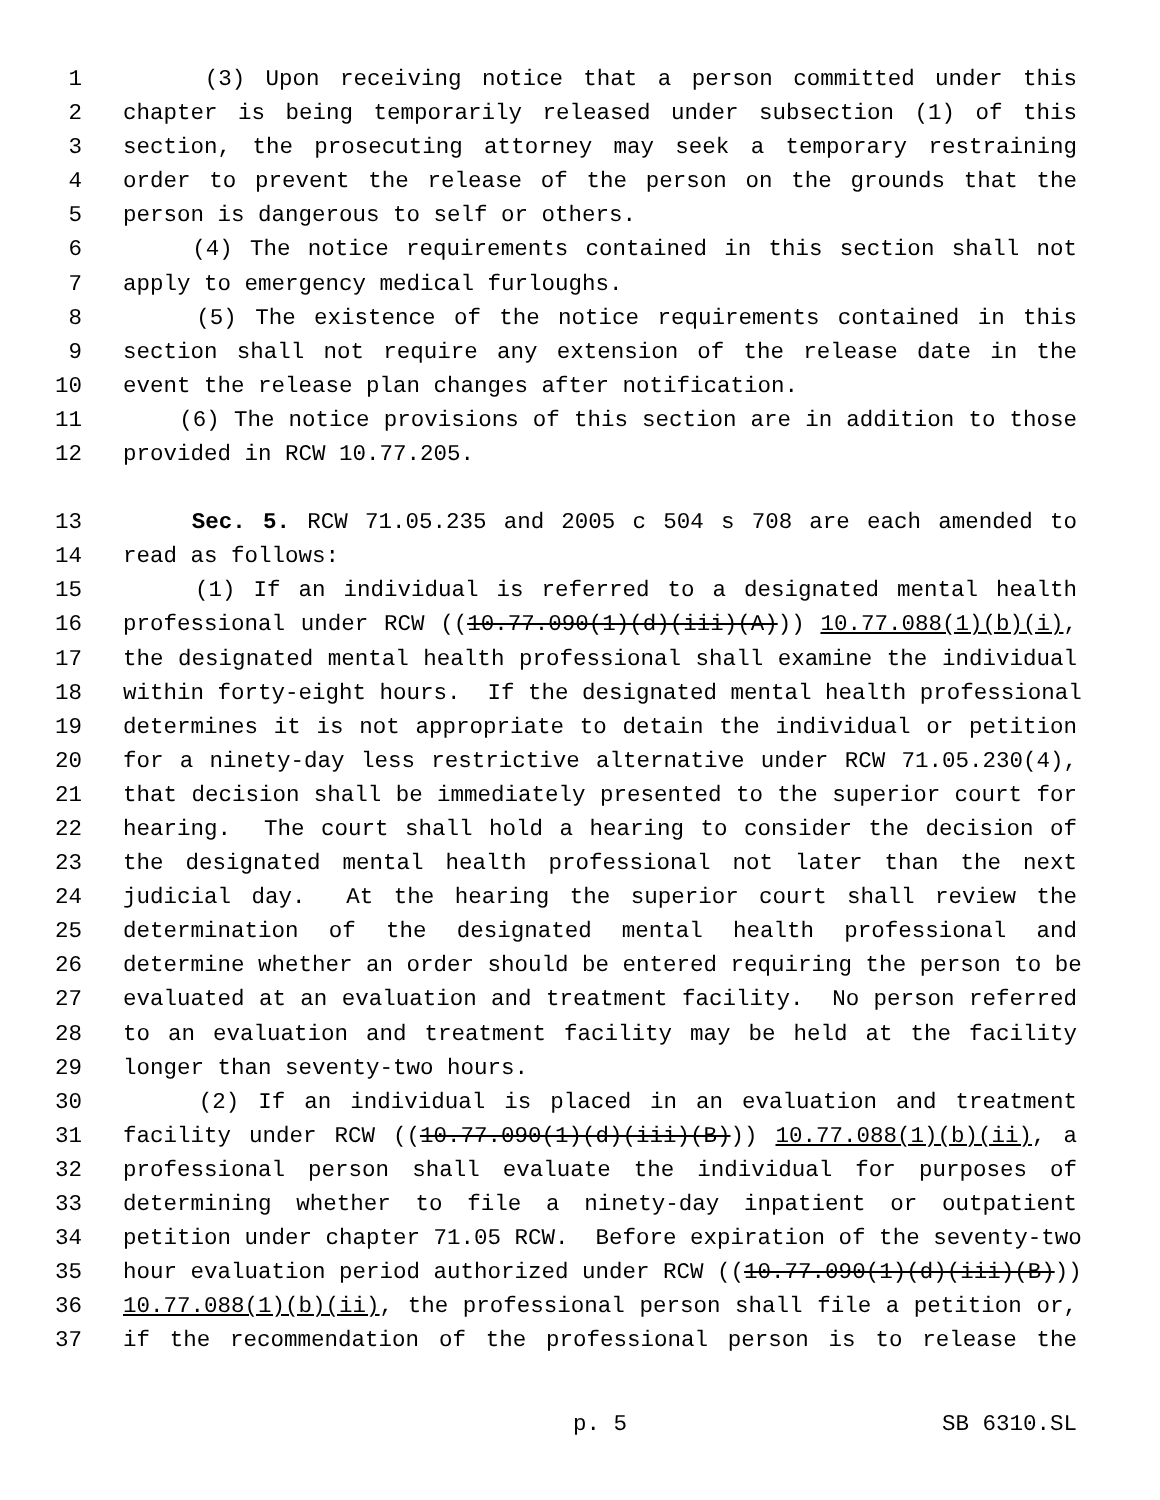1 (3) Upon receiving notice that a person committed under this
2 chapter is being temporarily released under subsection (1) of this
3 section, the prosecuting attorney may seek a temporary restraining
4 order to prevent the release of the person on the grounds that the
5 person is dangerous to self or others.
6 (4) The notice requirements contained in this section shall not
7 apply to emergency medical furloughs.
8 (5) The existence of the notice requirements contained in this
9 section shall not require any extension of the release date in the
10 event the release plan changes after notification.
11 (6) The notice provisions of this section are in addition to those
12 provided in RCW 10.77.205.
13 Sec. 5. RCW 71.05.235 and 2005 c 504 s 708 are each amended to
14 read as follows:
15 (1) If an individual is referred to a designated mental health
16 professional under RCW ((10.77.090(1)(d)(iii)(A))) 10.77.088(1)(b)(i),
17 the designated mental health professional shall examine the individual
18 within forty-eight hours. If the designated mental health professional
19 determines it is not appropriate to detain the individual or petition
20 for a ninety-day less restrictive alternative under RCW 71.05.230(4),
21 that decision shall be immediately presented to the superior court for
22 hearing. The court shall hold a hearing to consider the decision of
23 the designated mental health professional not later than the next
24 judicial day. At the hearing the superior court shall review the
25 determination of the designated mental health professional and
26 determine whether an order should be entered requiring the person to be
27 evaluated at an evaluation and treatment facility. No person referred
28 to an evaluation and treatment facility may be held at the facility
29 longer than seventy-two hours.
30 (2) If an individual is placed in an evaluation and treatment
31 facility under RCW ((10.77.090(1)(d)(iii)(B))) 10.77.088(1)(b)(ii), a
32 professional person shall evaluate the individual for purposes of
33 determining whether to file a ninety-day inpatient or outpatient
34 petition under chapter 71.05 RCW. Before expiration of the seventy-two
35 hour evaluation period authorized under RCW ((10.77.090(1)(d)(iii)(B)))
36 10.77.088(1)(b)(ii), the professional person shall file a petition or,
37 if the recommendation of the professional person is to release the
p. 5 SB 6310.SL